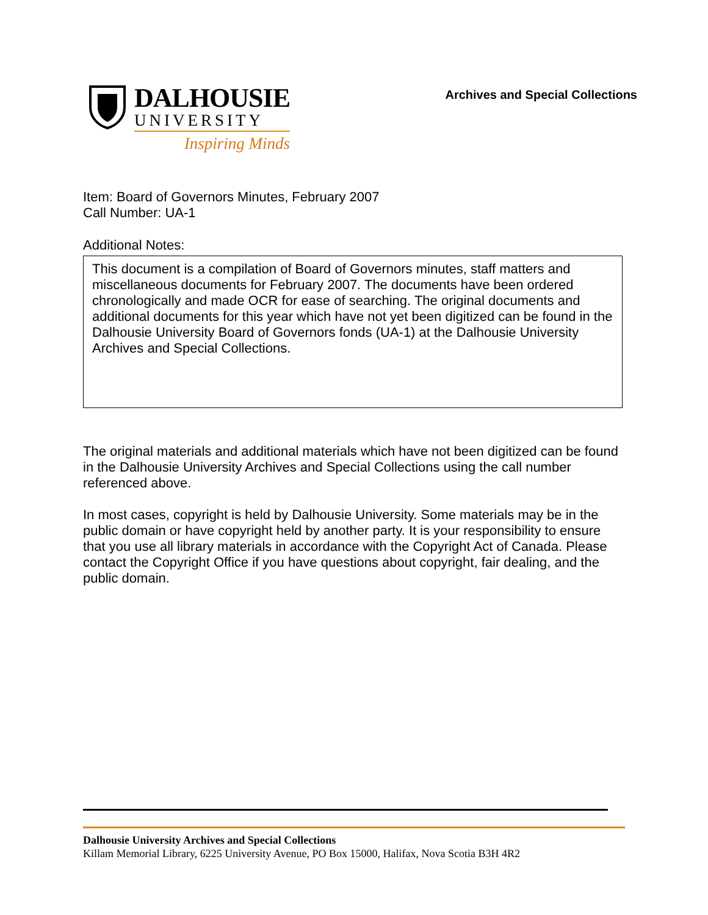DALHOUSIE
UNIVERSITY
Inspiring Minds
Archives and Special Collections
Item: Board of Governors Minutes, February 2007
Call Number: UA-1
Additional Notes:
This document is a compilation of Board of Governors minutes, staff matters and miscellaneous documents for February 2007. The documents have been ordered chronologically and made OCR for ease of searching. The original documents and additional documents for this year which have not yet been digitized can be found in the Dalhousie University Board of Governors fonds (UA-1) at the Dalhousie University Archives and Special Collections.
The original materials and additional materials which have not been digitized can be found in the Dalhousie University Archives and Special Collections using the call number referenced above.
In most cases, copyright is held by Dalhousie University. Some materials may be in the public domain or have copyright held by another party. It is your responsibility to ensure that you use all library materials in accordance with the Copyright Act of Canada. Please contact the Copyright Office if you have questions about copyright, fair dealing, and the public domain.
Dalhousie University Archives and Special Collections
Killam Memorial Library, 6225 University Avenue, PO Box 15000, Halifax, Nova Scotia B3H 4R2